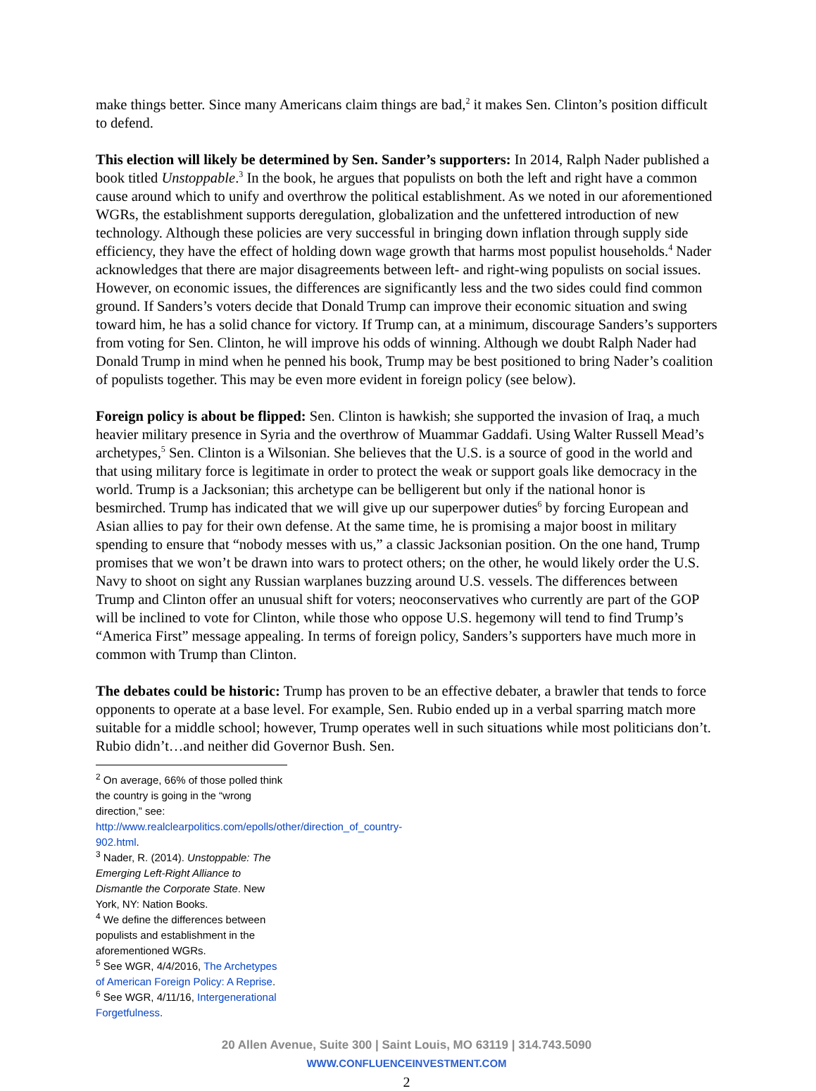make things better. Since many Americans claim things are bad,<sup>2</sup> it makes Sen. Clinton’s position difficult to defend.
This election will likely be determined by Sen. Sander’s supporters: In 2014, Ralph Nader published a book titled Unstoppable.<sup>3</sup> In the book, he argues that populists on both the left and right have a common cause around which to unify and overthrow the political establishment. As we noted in our aforementioned WGRs, the establishment supports deregulation, globalization and the unfettered introduction of new technology. Although these policies are very successful in bringing down inflation through supply side efficiency, they have the effect of holding down wage growth that harms most populist households.<sup>4</sup> Nader acknowledges that there are major disagreements between left- and right-wing populists on social issues. However, on economic issues, the differences are significantly less and the two sides could find common ground. If Sanders’s voters decide that Donald Trump can improve their economic situation and swing toward him, he has a solid chance for victory. If Trump can, at a minimum, discourage Sanders’s supporters from voting for Sen. Clinton, he will improve his odds of winning. Although we doubt Ralph Nader had Donald Trump in mind when he penned his book, Trump may be best positioned to bring Nader’s coalition of populists together. This may be even more evident in foreign policy (see below).
Foreign policy is about be flipped: Sen. Clinton is hawkish; she supported the invasion of Iraq, a much heavier military presence in Syria and the overthrow of Muammar Gaddafi. Using Walter Russell Mead’s archetypes,<sup>5</sup> Sen. Clinton is a Wilsonian. She believes that the U.S. is a source of good in the world and that using military force is legitimate in order to protect the weak or support goals like democracy in the world. Trump is a Jacksonian; this archetype can be belligerent but only if the national honor is besmirched. Trump has indicated that we will give up our superpower duties<sup>6</sup> by forcing European and Asian allies to pay for their own defense. At the same time, he is promising a major boost in military spending to ensure that “nobody messes with us,” a classic Jacksonian position. On the one hand, Trump promises that we won’t be drawn into wars to protect others; on the other, he would likely order the U.S. Navy to shoot on sight any Russian warplanes buzzing around U.S. vessels. The differences between Trump and Clinton offer an unusual shift for voters; neoconservatives who currently are part of the GOP will be inclined to vote for Clinton, while those who oppose U.S. hegemony will tend to find Trump’s “America First” message appealing. In terms of foreign policy, Sanders’s supporters have much more in common with Trump than Clinton.
The debates could be historic: Trump has proven to be an effective debater, a brawler that tends to force opponents to operate at a base level. For example, Sen. Rubio ended up in a verbal sparring match more suitable for a middle school; however, Trump operates well in such situations while most politicians don’t. Rubio didn’t…and neither did Governor Bush. Sen.
<sup>2</sup> On average, 66% of those polled think the country is going in the “wrong direction,” see: http://www.realclearpolitics.com/epolls/other/direction_of_country-902.html.
<sup>3</sup> Nader, R. (2014). Unstoppable: The Emerging Left-Right Alliance to Dismantle the Corporate State. New York, NY: Nation Books.
<sup>4</sup> We define the differences between populists and establishment in the aforementioned WGRs.
<sup>5</sup> See WGR, 4/4/2016, The Archetypes of American Foreign Policy: A Reprise.
<sup>6</sup> See WGR, 4/11/16, Intergenerational Forgetfulness.
20 Allen Avenue, Suite 300 | Saint Louis, MO 63119 | 314.743.5090
WWW.CONFLUENCEINVESTMENT.COM
2